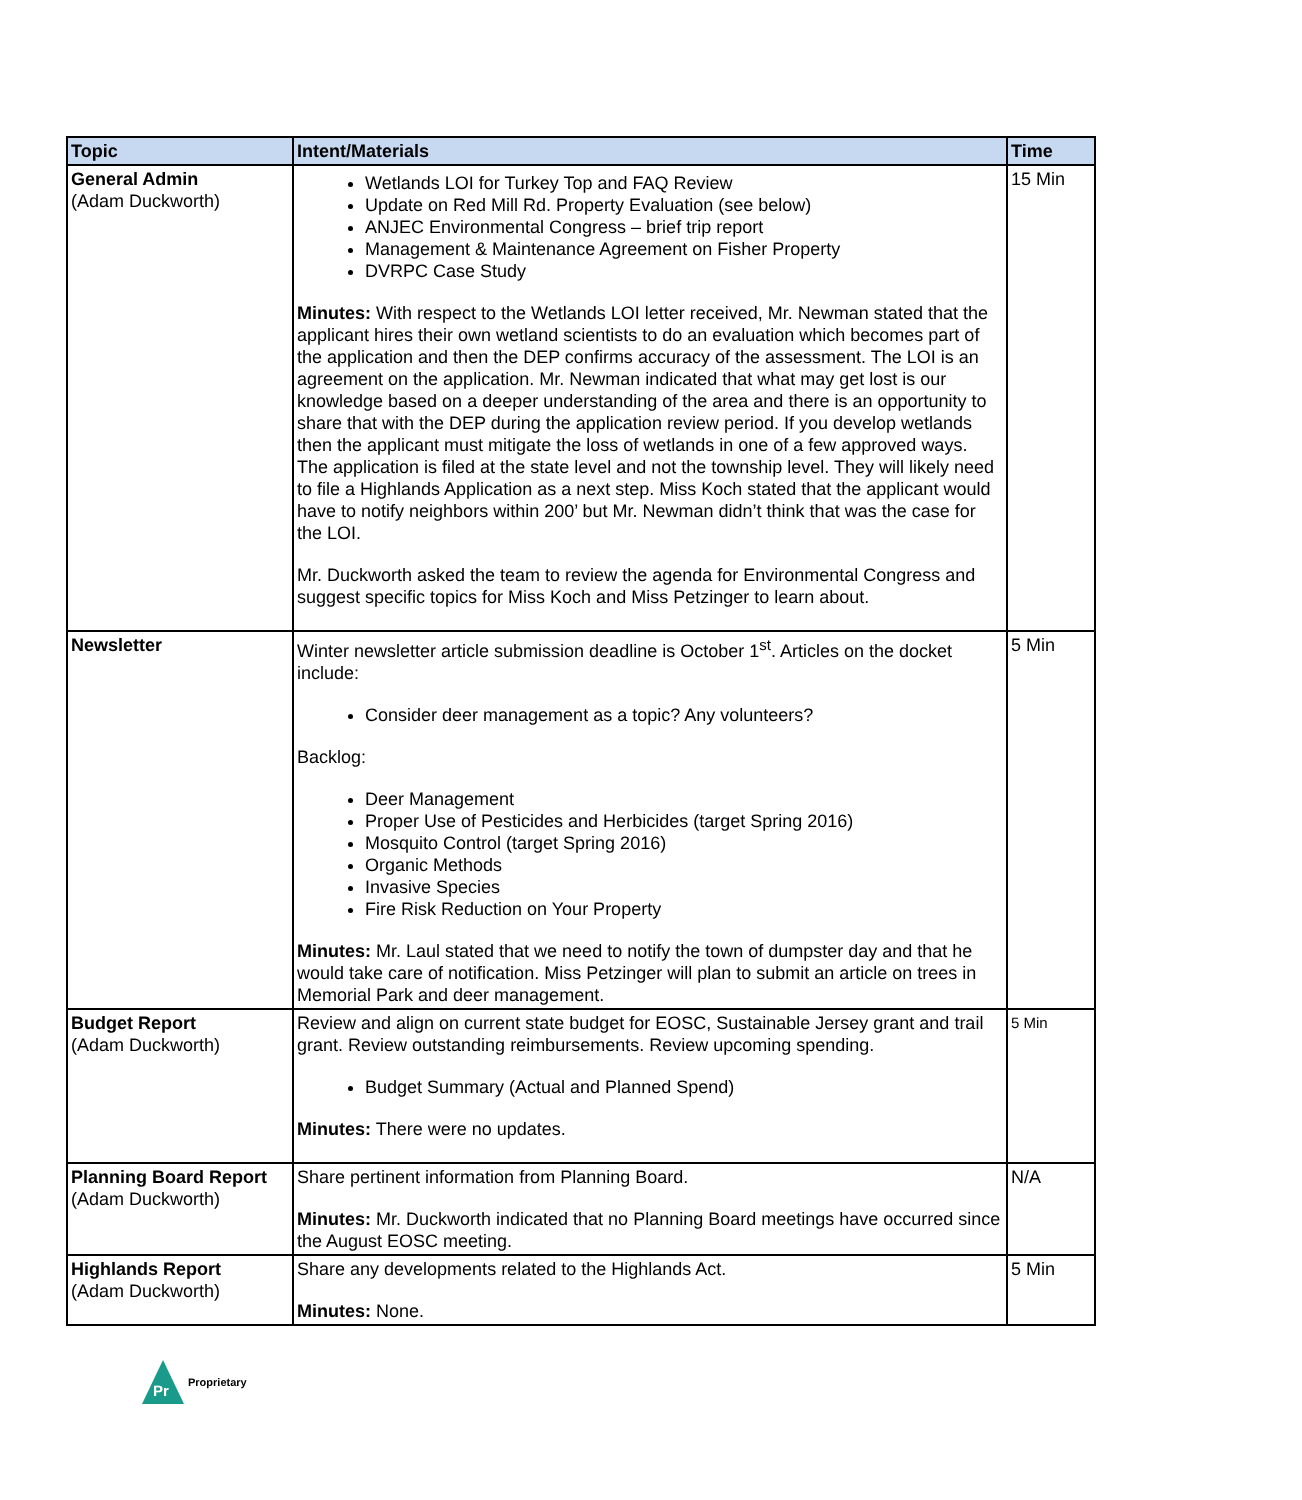| Topic | Intent/Materials | Time |
| --- | --- | --- |
| General Admin (Adam Duckworth) | Wetlands LOI for Turkey Top and FAQ Review Update on Red Mill Rd. Property Evaluation (see below) ANJEC Environmental Congress – brief trip report Management & Maintenance Agreement on Fisher Property DVRPC Case Study Minutes: With respect to the Wetlands LOI letter received, Mr. Newman stated that the applicant hires their own wetland scientists to do an evaluation which becomes part of the application and then the DEP confirms accuracy of the assessment. The LOI is an agreement on the application. Mr. Newman indicated that what may get lost is our knowledge based on a deeper understanding of the area and there is an opportunity to share that with the DEP during the application review period. If you develop wetlands then the applicant must mitigate the loss of wetlands in one of a few approved ways. The application is filed at the state level and not the township level. They will likely need to file a Highlands Application as a next step. Miss Koch stated that the applicant would have to notify neighbors within 200’ but Mr. Newman didn’t think that was the case for the LOI. Mr. Duckworth asked the team to review the agenda for Environmental Congress and suggest specific topics for Miss Koch and Miss Petzinger to learn about. | 15 Min |
| Newsletter | Winter newsletter article submission deadline is October 1<sup>st</sup>. Articles on the docket include: Consider deer management as a topic? Any volunteers? Backlog: Deer Management Proper Use of Pesticides and Herbicides (target Spring 2016) Mosquito Control (target Spring 2016) Organic Methods Invasive Species Fire Risk Reduction on Your Property Minutes: Mr. Laul stated that we need to notify the town of dumpster day and that he would take care of notification. Miss Petzinger will plan to submit an article on trees in Memorial Park and deer management. | 5 Min |
| Budget Report (Adam Duckworth) | Review and align on current state budget for EOSC, Sustainable Jersey grant and trail grant. Review outstanding reimbursements. Review upcoming spending. Budget Summary (Actual and Planned Spend) Minutes: There were no updates. | 5 Min |
| Planning Board Report (Adam Duckworth) | Share pertinent information from Planning Board. Minutes: Mr. Duckworth indicated that no Planning Board meetings have occurred since the August EOSC meeting. | N/A |
| Highlands Report (Adam Duckworth) | Share any developments related to the Highlands Act. Minutes: None. | 5 Min |
Pr
Proprietary